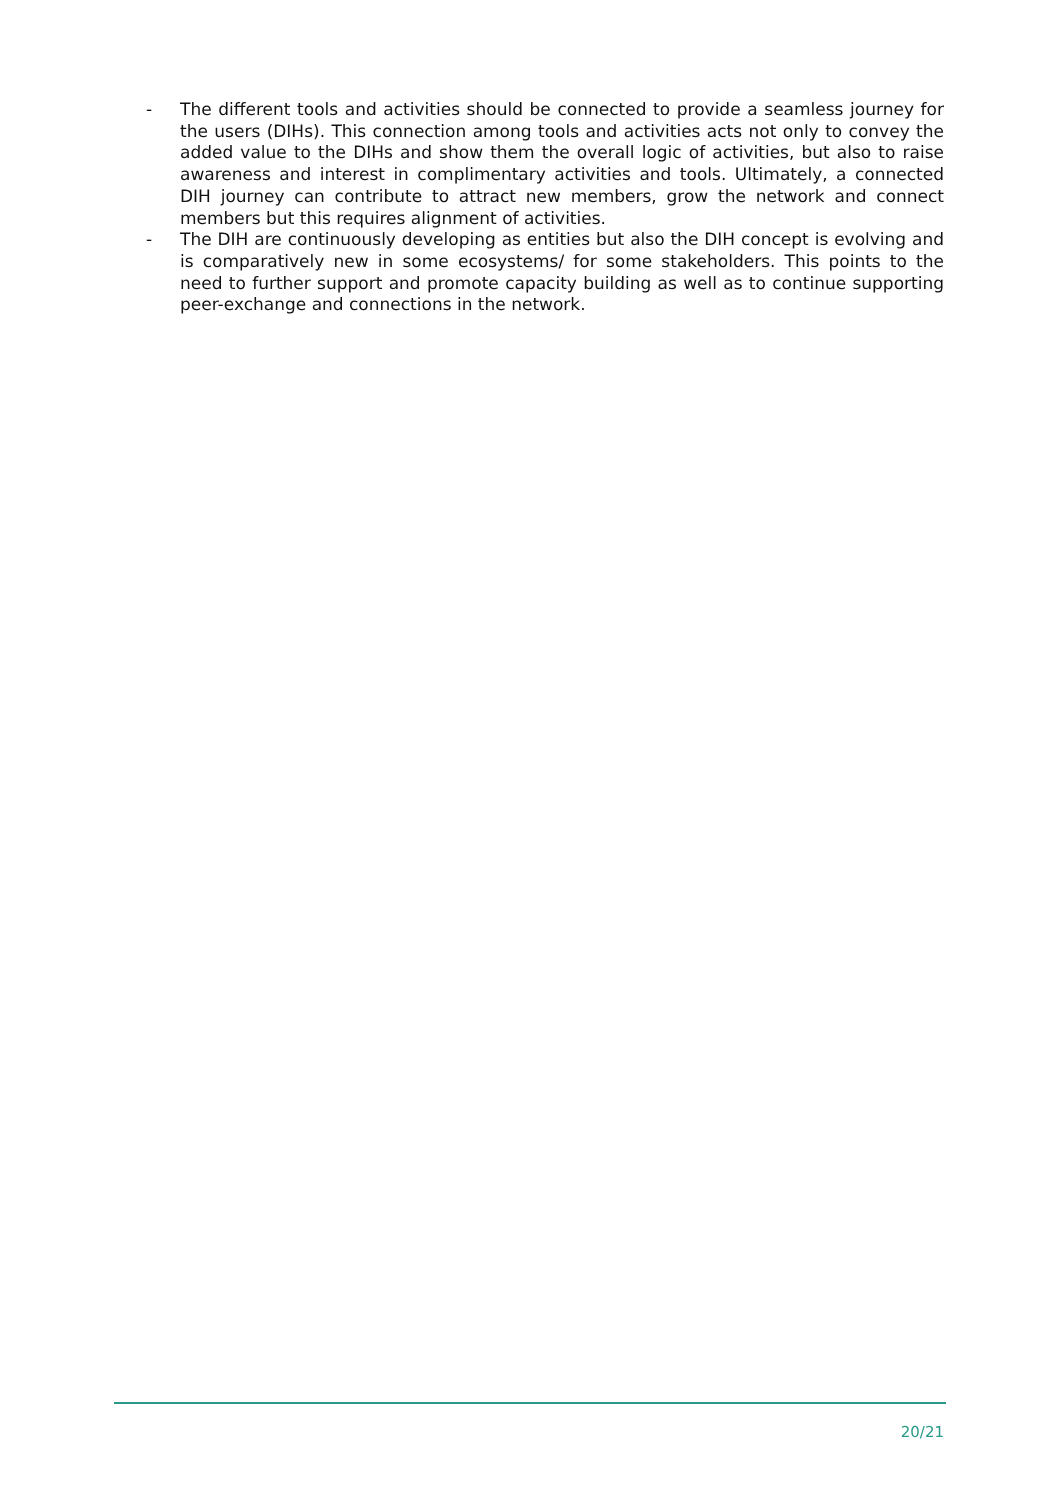- The different tools and activities should be connected to provide a seamless journey for the users (DIHs). This connection among tools and activities acts not only to convey the added value to the DIHs and show them the overall logic of activities, but also to raise awareness and interest in complimentary activities and tools. Ultimately, a connected DIH journey can contribute to attract new members, grow the network and connect members but this requires alignment of activities.
- The DIH are continuously developing as entities but also the DIH concept is evolving and is comparatively new in some ecosystems/ for some stakeholders. This points to the need to further support and promote capacity building as well as to continue supporting peer-exchange and connections in the network.
20/21